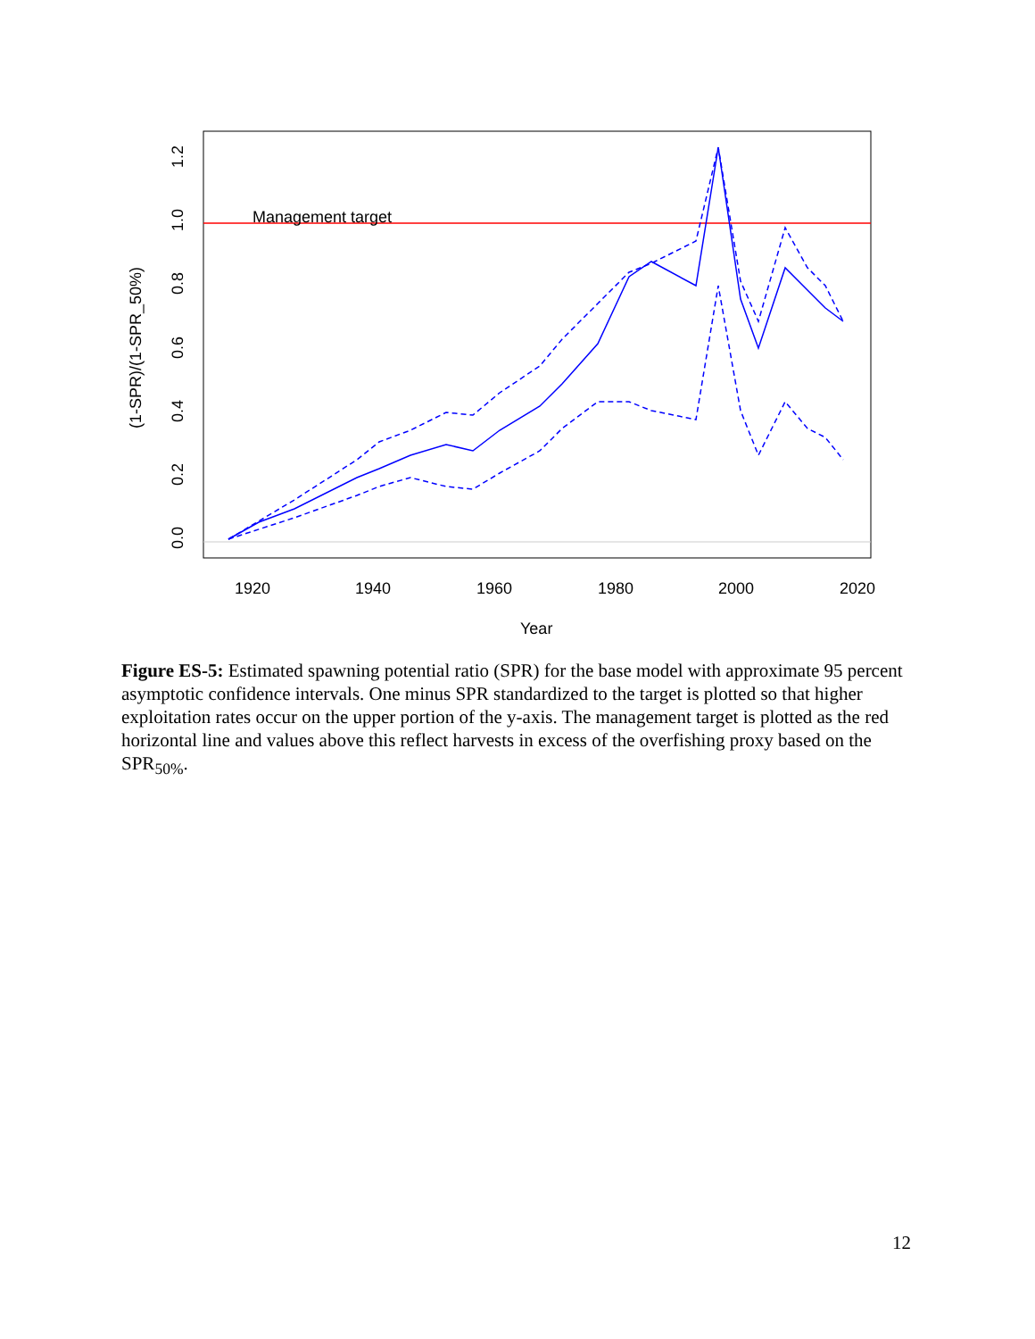Management target
0.0
0.2
0.4
0.6
0.8
1.0
1.2
(1-SPR)/(1-SPR_50%)
1920
1940
1960
1980
2000
2020
Year
Figure ES-5: Estimated spawning potential ratio (SPR) for the base model with approximate 95 percent asymptotic confidence intervals. One minus SPR standardized to the target is plotted so that higher exploitation rates occur on the upper portion of the y-axis. The management target is plotted as the red horizontal line and values above this reflect harvests in excess of the overfishing proxy based on the SPR<sub>50%</sub>.
12